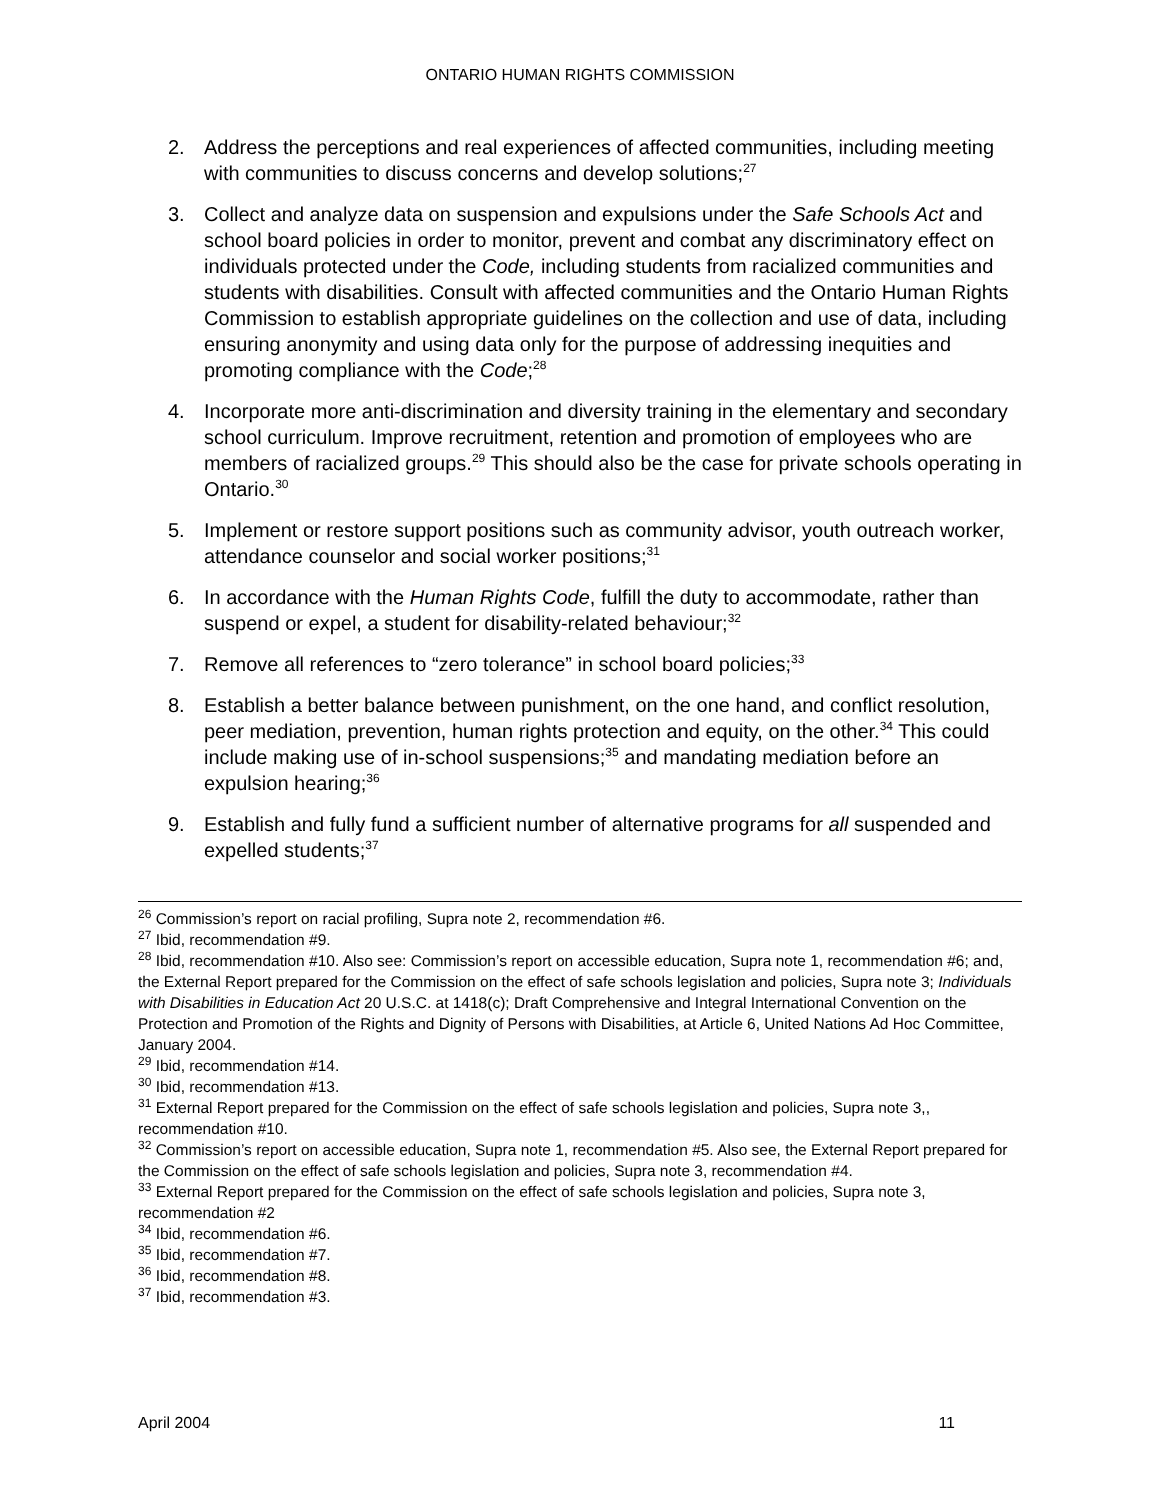ONTARIO HUMAN RIGHTS COMMISSION
2. Address the perceptions and real experiences of affected communities, including meeting with communities to discuss concerns and develop solutions;<sup>27</sup>
3. Collect and analyze data on suspension and expulsions under the Safe Schools Act and school board policies in order to monitor, prevent and combat any discriminatory effect on individuals protected under the Code, including students from racialized communities and students with disabilities. Consult with affected communities and the Ontario Human Rights Commission to establish appropriate guidelines on the collection and use of data, including ensuring anonymity and using data only for the purpose of addressing inequities and promoting compliance with the Code;<sup>28</sup>
4. Incorporate more anti-discrimination and diversity training in the elementary and secondary school curriculum. Improve recruitment, retention and promotion of employees who are members of racialized groups.<sup>29</sup> This should also be the case for private schools operating in Ontario.<sup>30</sup>
5. Implement or restore support positions such as community advisor, youth outreach worker, attendance counselor and social worker positions;<sup>31</sup>
6. In accordance with the Human Rights Code, fulfill the duty to accommodate, rather than suspend or expel, a student for disability-related behaviour;<sup>32</sup>
7. Remove all references to “zero tolerance” in school board policies;<sup>33</sup>
8. Establish a better balance between punishment, on the one hand, and conflict resolution, peer mediation, prevention, human rights protection and equity, on the other.<sup>34</sup> This could include making use of in-school suspensions;<sup>35</sup> and mandating mediation before an expulsion hearing;<sup>36</sup>
9. Establish and fully fund a sufficient number of alternative programs for all suspended and expelled students;<sup>37</sup>
<sup>26</sup> Commission’s report on racial profiling, Supra note 2, recommendation #6.
<sup>27</sup> Ibid, recommendation #9.
<sup>28</sup> Ibid, recommendation #10. Also see: Commission’s report on accessible education, Supra note 1, recommendation #6; and, the External Report prepared for the Commission on the effect of safe schools legislation and policies, Supra note 3; Individuals with Disabilities in Education Act 20 U.S.C. at 1418(c); Draft Comprehensive and Integral International Convention on the Protection and Promotion of the Rights and Dignity of Persons with Disabilities, at Article 6, United Nations Ad Hoc Committee, January 2004.
<sup>29</sup> Ibid, recommendation #14.
<sup>30</sup> Ibid, recommendation #13.
<sup>31</sup> External Report prepared for the Commission on the effect of safe schools legislation and policies, Supra note 3,, recommendation #10.
<sup>32</sup> Commission’s report on accessible education, Supra note 1, recommendation #5. Also see, the External Report prepared for the Commission on the effect of safe schools legislation and policies, Supra note 3, recommendation #4.
<sup>33</sup> External Report prepared for the Commission on the effect of safe schools legislation and policies, Supra note 3, recommendation #2
<sup>34</sup> Ibid, recommendation #6.
<sup>35</sup> Ibid, recommendation #7.
<sup>36</sup> Ibid, recommendation #8.
<sup>37</sup> Ibid, recommendation #3.
April 2004 11